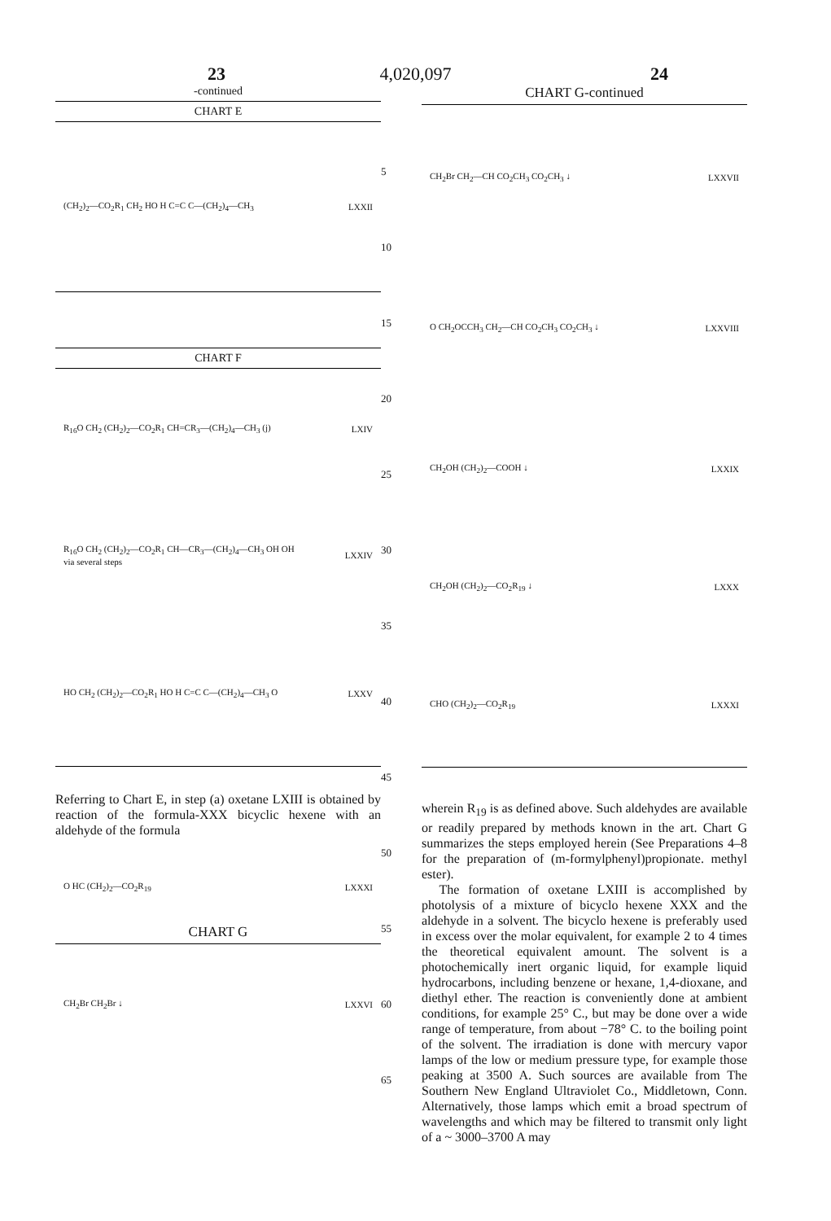4,020,097
23 24
-continued
CHART E
(CH<sub>2</sub>)<sub>2</sub>—CO<sub>2</sub>R<sub>1</sub> CH<sub>2</sub> HO H C=C C—(CH<sub>2</sub>)<sub>4</sub>—CH<sub>3</sub> LXXII
CHART F
R<sub>16</sub>O CH<sub>2</sub> (CH<sub>2</sub>)<sub>2</sub>—CO<sub>2</sub>R<sub>1</sub> CH=CR<sub>3</sub>—(CH<sub>2</sub>)<sub>4</sub>—CH<sub>3</sub> (j) LXIV
R<sub>16</sub>O CH<sub>2</sub> (CH<sub>2</sub>)<sub>2</sub>—CO<sub>2</sub>R<sub>1</sub> CH—CR<sub>3</sub>—(CH<sub>2</sub>)<sub>4</sub>—CH<sub>3</sub> OH OH
via several steps LXXIV
HO CH<sub>2</sub> (CH<sub>2</sub>)<sub>2</sub>—CO<sub>2</sub>R<sub>1</sub> HO H C=C C—(CH<sub>2</sub>)<sub>4</sub>—CH<sub>3</sub> O LXXV
Referring to Chart E, in step (a) oxetane LXIII is obtained by reaction of the formula-XXX bicyclic hexene with an aldehyde of the formula
O HC (CH<sub>2</sub>)<sub>2</sub>—CO<sub>2</sub>R<sub>19</sub> LXXXI
CHART G
CH<sub>2</sub>Br CH<sub>2</sub>Br ↓ LXXVI
5
10
15
20
25
30
35
40
45
50
55
60
65
CHART G-continued
CH<sub>2</sub>Br CH<sub>2</sub>—CH CO<sub>2</sub>CH<sub>3</sub> CO<sub>2</sub>CH<sub>3</sub> ↓ LXXVII
O CH<sub>2</sub>OCCH<sub>3</sub> CH<sub>2</sub>—CH CO<sub>2</sub>CH<sub>3</sub> CO<sub>2</sub>CH<sub>3</sub> ↓ LXXVIII
CH<sub>2</sub>OH (CH<sub>2</sub>)<sub>2</sub>—COOH ↓ LXXIX
CH<sub>2</sub>OH (CH<sub>2</sub>)<sub>2</sub>—CO<sub>2</sub>R<sub>19</sub> ↓ LXXX
CHO (CH<sub>2</sub>)<sub>2</sub>—CO<sub>2</sub>R<sub>19</sub> LXXXI
wherein R<sub>19</sub> is as defined above. Such aldehydes are available or readily prepared by methods known in the art. Chart G summarizes the steps employed herein (See Preparations 4–8 for the preparation of (m-formylphenyl)propionate. methyl ester).
The formation of oxetane LXIII is accomplished by photolysis of a mixture of bicyclo hexene XXX and the aldehyde in a solvent. The bicyclo hexene is preferably used in excess over the molar equivalent, for example 2 to 4 times the theoretical equivalent amount. The solvent is a photochemically inert organic liquid, for example liquid hydrocarbons, including benzene or hexane, 1,4-dioxane, and diethyl ether. The reaction is conveniently done at ambient conditions, for example 25° C., but may be done over a wide range of temperature, from about −78° C. to the boiling point of the solvent. The irradiation is done with mercury vapor lamps of the low or medium pressure type, for example those peaking at 3500 A. Such sources are available from The Southern New England Ultraviolet Co., Middletown, Conn. Alternatively, those lamps which emit a broad spectrum of wavelengths and which may be filtered to transmit only light of a ~ 3000–3700 A may